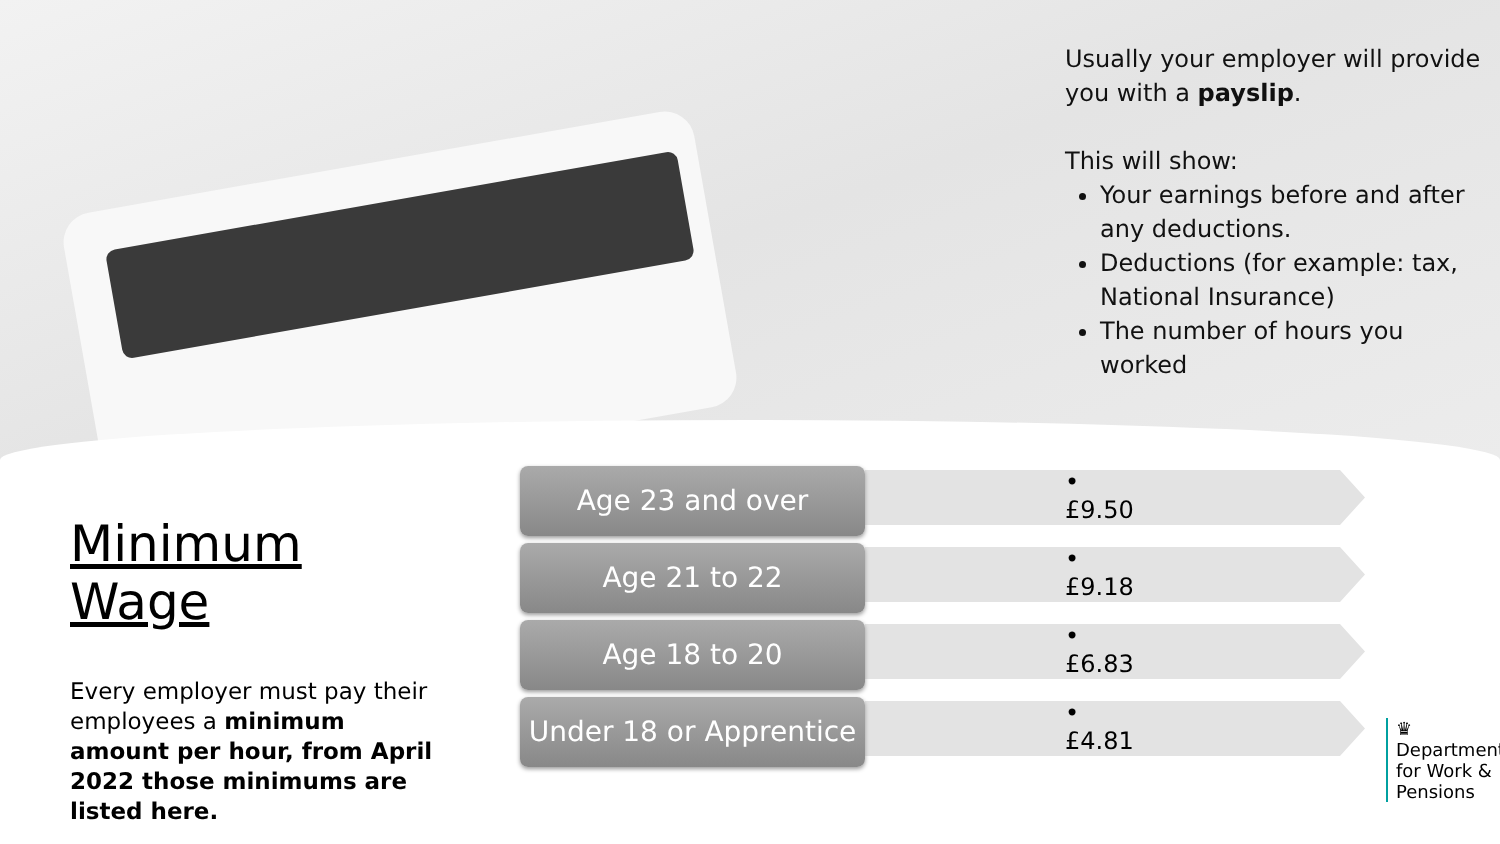Usually your employer will provide you with a payslip.
This will show:
Your earnings before and after any deductions.
Deductions (for example: tax, National Insurance)
The number of hours you worked
Minimum Wage
Every employer must pay their employees a minimum amount per hour, from April 2022 those minimums are listed here.
Age 23 and over
• £9.50
Age 21 to 22
• £9.18
Age 18 to 20
• £6.83
Under 18 or Apprentice
• £4.81
♛
Department
for Work &
Pensions